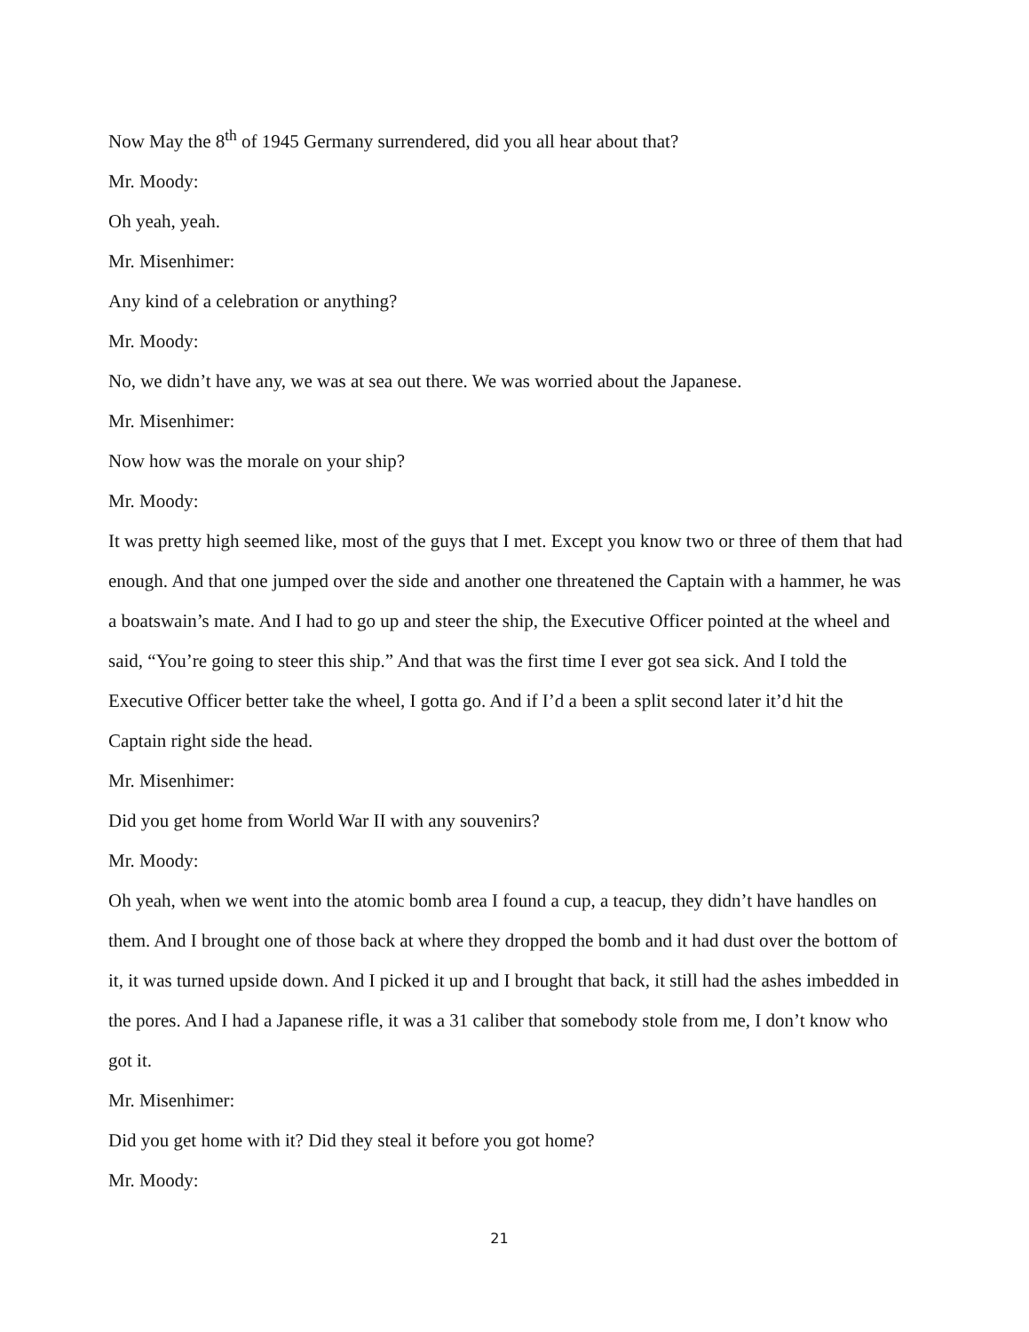Now May the 8<sup>th</sup> of 1945 Germany surrendered, did you all hear about that?
Mr. Moody:
Oh yeah, yeah.
Mr. Misenhimer:
Any kind of a celebration or anything?
Mr. Moody:
No, we didn’t have any, we was at sea out there. We was worried about the Japanese.
Mr. Misenhimer:
Now how was the morale on your ship?
Mr. Moody:
It was pretty high seemed like, most of the guys that I met. Except you know two or three of them that had enough. And that one jumped over the side and another one threatened the Captain with a hammer, he was a boatswain’s mate. And I had to go up and steer the ship, the Executive Officer pointed at the wheel and said, “You’re going to steer this ship.” And that was the first time I ever got sea sick. And I told the Executive Officer better take the wheel, I gotta go. And if I’d a been a split second later it’d hit the Captain right side the head.
Mr. Misenhimer:
Did you get home from World War II with any souvenirs?
Mr. Moody:
Oh yeah, when we went into the atomic bomb area I found a cup, a teacup, they didn’t have handles on them. And I brought one of those back at where they dropped the bomb and it had dust over the bottom of it, it was turned upside down. And I picked it up and I brought that back, it still had the ashes imbedded in the pores. And I had a Japanese rifle, it was a 31 caliber that somebody stole from me, I don’t know who got it.
Mr. Misenhimer:
Did you get home with it? Did they steal it before you got home?
Mr. Moody:
21